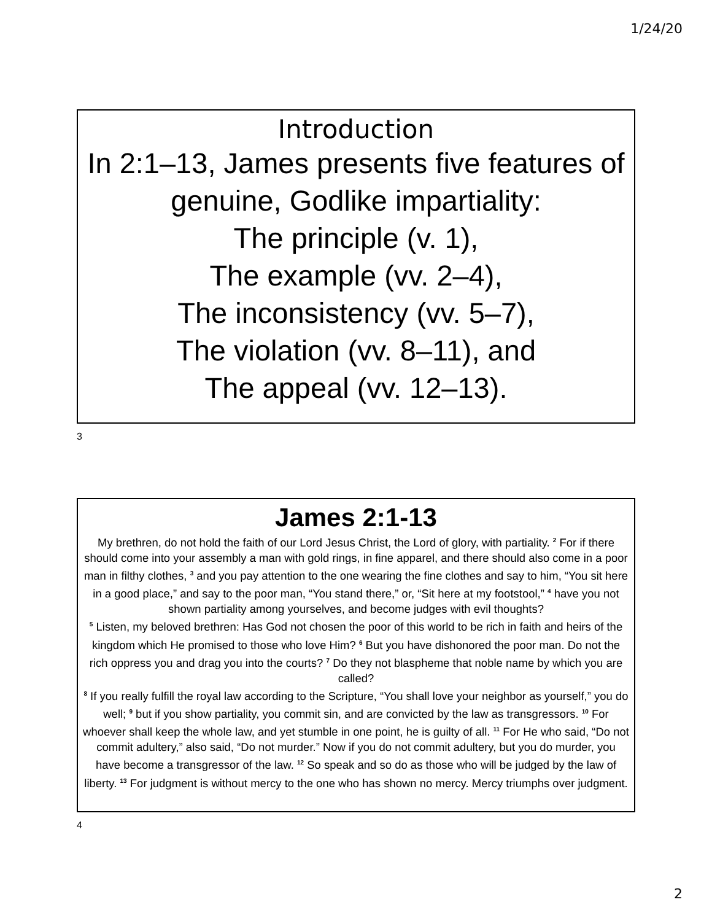1/24/20
Introduction
In 2:1–13, James presents five features of genuine, Godlike impartiality:
The principle (v. 1),
The example (vv. 2–4),
The inconsistency (vv. 5–7),
The violation (vv. 8–11), and
The appeal (vv. 12–13).
3
James 2:1-13
My brethren, do not hold the faith of our Lord Jesus Christ, the Lord of glory, with partiality. <sup>2</sup> For if there should come into your assembly a man with gold rings, in fine apparel, and there should also come in a poor man in filthy clothes, <sup>3</sup> and you pay attention to the one wearing the fine clothes and say to him, “You sit here in a good place,” and say to the poor man, “You stand there,” or, “Sit here at my footstool,” <sup>4</sup> have you not shown partiality among yourselves, and become judges with evil thoughts?
<sup>5</sup> Listen, my beloved brethren: Has God not chosen the poor of this world to be rich in faith and heirs of the kingdom which He promised to those who love Him? <sup>6</sup> But you have dishonored the poor man. Do not the rich oppress you and drag you into the courts? <sup>7</sup> Do they not blaspheme that noble name by which you are called?
<sup>8</sup> If you really fulfill the royal law according to the Scripture, “You shall love your neighbor as yourself,” you do well; <sup>9</sup> but if you show partiality, you commit sin, and are convicted by the law as transgressors. <sup>10</sup> For whoever shall keep the whole law, and yet stumble in one point, he is guilty of all. <sup>11</sup> For He who said, “Do not commit adultery,” also said, “Do not murder.” Now if you do not commit adultery, but you do murder, you have become a transgressor of the law. <sup>12</sup> So speak and so do as those who will be judged by the law of liberty. <sup>13</sup> For judgment is without mercy to the one who has shown no mercy. Mercy triumphs over judgment.
4
2